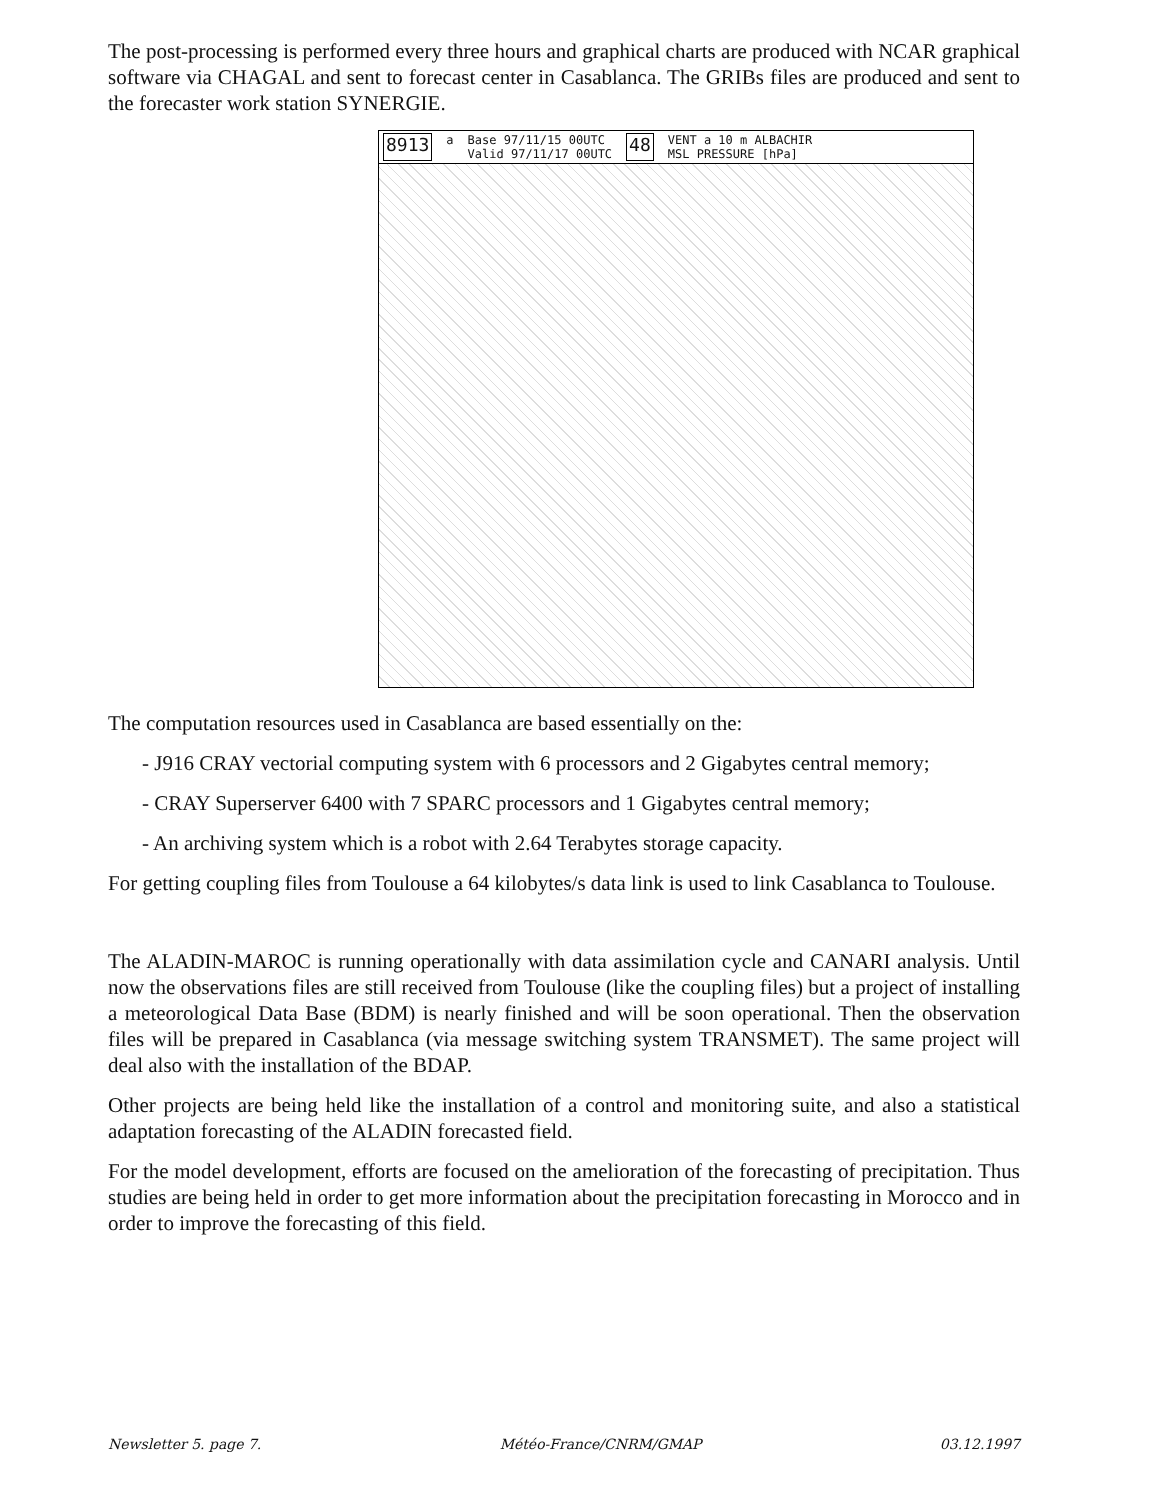The post-processing is performed every three hours and graphical charts are produced with NCAR graphical software via CHAGAL and sent to forecast center in Casablanca. The GRIBs files are produced and sent to the forecaster work station SYNERGIE.
8913 a Base 97/11/15 00UTC
Valid 97/11/17 00UTC 48 VENT a 10 m ALBACHIR
MSL PRESSURE [hPa]
The computation resources used in Casablanca are based essentially on the:
- J916 CRAY vectorial computing system with 6 processors and 2 Gigabytes central memory;
- CRAY Superserver 6400 with 7 SPARC processors and 1 Gigabytes central memory;
- An archiving system which is a robot with 2.64 Terabytes storage capacity.
For getting coupling files from Toulouse a 64 kilobytes/s data link is used to link Casablanca to Toulouse.
The ALADIN-MAROC is running operationally with data assimilation cycle and CANARI analysis. Until now the observations files are still received from Toulouse (like the coupling files) but a project of installing a meteorological Data Base (BDM) is nearly finished and will be soon operational. Then the observation files will be prepared in Casablanca (via message switching system TRANSMET). The same project will deal also with the installation of the BDAP.
Other projects are being held like the installation of a control and monitoring suite, and also a statistical adaptation forecasting of the ALADIN forecasted field.
For the model development, efforts are focused on the amelioration of the forecasting of precipitation. Thus studies are being held in order to get more information about the precipitation forecasting in Morocco and in order to improve the forecasting of this field.
Newsletter 5. page 7. Météo-France/CNRM/GMAP 03.12.1997